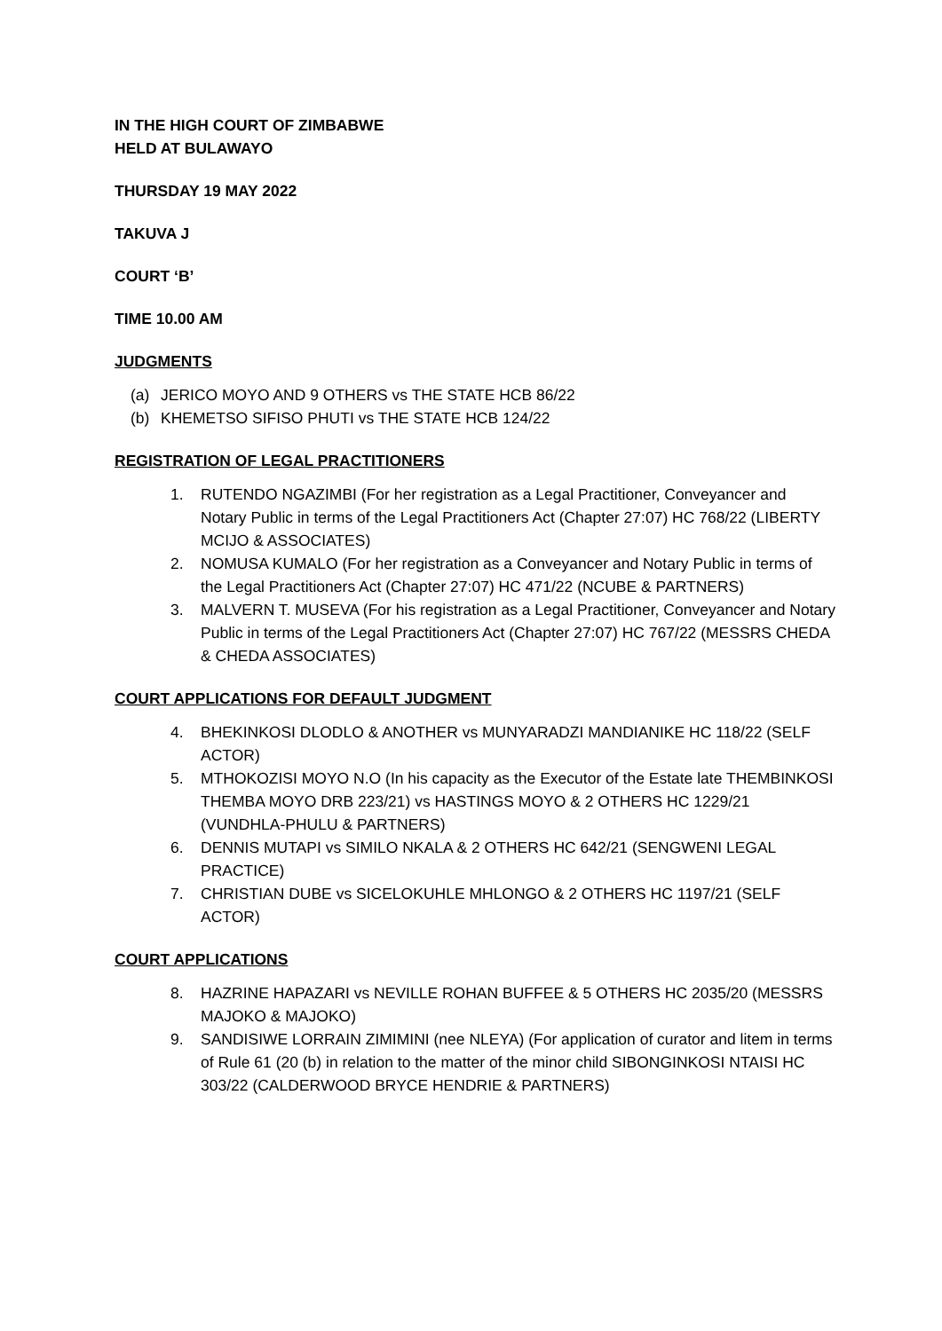IN THE HIGH COURT OF ZIMBABWE
HELD AT BULAWAYO
THURSDAY 19 MAY 2022
TAKUVA J
COURT ‘B’
TIME 10.00 AM
JUDGMENTS
(a) JERICO MOYO AND 9 OTHERS vs THE STATE HCB 86/22
(b) KHEMETSO SIFISO PHUTI vs THE STATE HCB 124/22
REGISTRATION OF LEGAL PRACTITIONERS
1. RUTENDO NGAZIMBI (For her registration as a Legal Practitioner, Conveyancer and Notary Public in terms of the Legal Practitioners Act (Chapter 27:07) HC 768/22 (LIBERTY MCIJO & ASSOCIATES)
2. NOMUSA KUMALO (For her registration as a Conveyancer and Notary Public in terms of the Legal Practitioners Act (Chapter 27:07) HC 471/22 (NCUBE & PARTNERS)
3. MALVERN T. MUSEVA (For his registration as a Legal Practitioner, Conveyancer and Notary Public in terms of the Legal Practitioners Act (Chapter 27:07) HC 767/22 (MESSRS CHEDA & CHEDA ASSOCIATES)
COURT APPLICATIONS FOR DEFAULT JUDGMENT
4. BHEKINKOSI DLODLO & ANOTHER vs MUNYARADZI MANDIANIKE HC 118/22 (SELF ACTOR)
5. MTHOKOZISI MOYO N.O (In his capacity as the Executor of the Estate late THEMBINKOSI THEMBA MOYO DRB 223/21) vs HASTINGS MOYO & 2 OTHERS HC 1229/21 (VUNDHLA-PHULU & PARTNERS)
6. DENNIS MUTAPI vs SIMILO NKALA & 2 OTHERS HC 642/21 (SENGWENI LEGAL PRACTICE)
7. CHRISTIAN DUBE vs SICELOKUHLE MHLONGO & 2 OTHERS HC 1197/21 (SELF ACTOR)
COURT APPLICATIONS
8. HAZRINE HAPAZARI vs NEVILLE ROHAN BUFFEE & 5 OTHERS HC 2035/20 (MESSRS MAJOKO & MAJOKO)
9. SANDISIWE LORRAIN ZIMIMINI (nee NLEYA) (For application of curator and litem in terms of Rule 61 (20 (b) in relation to the matter of the minor child SIBONGINKOSI NTAISI HC 303/22 (CALDERWOOD BRYCE HENDRIE & PARTNERS)